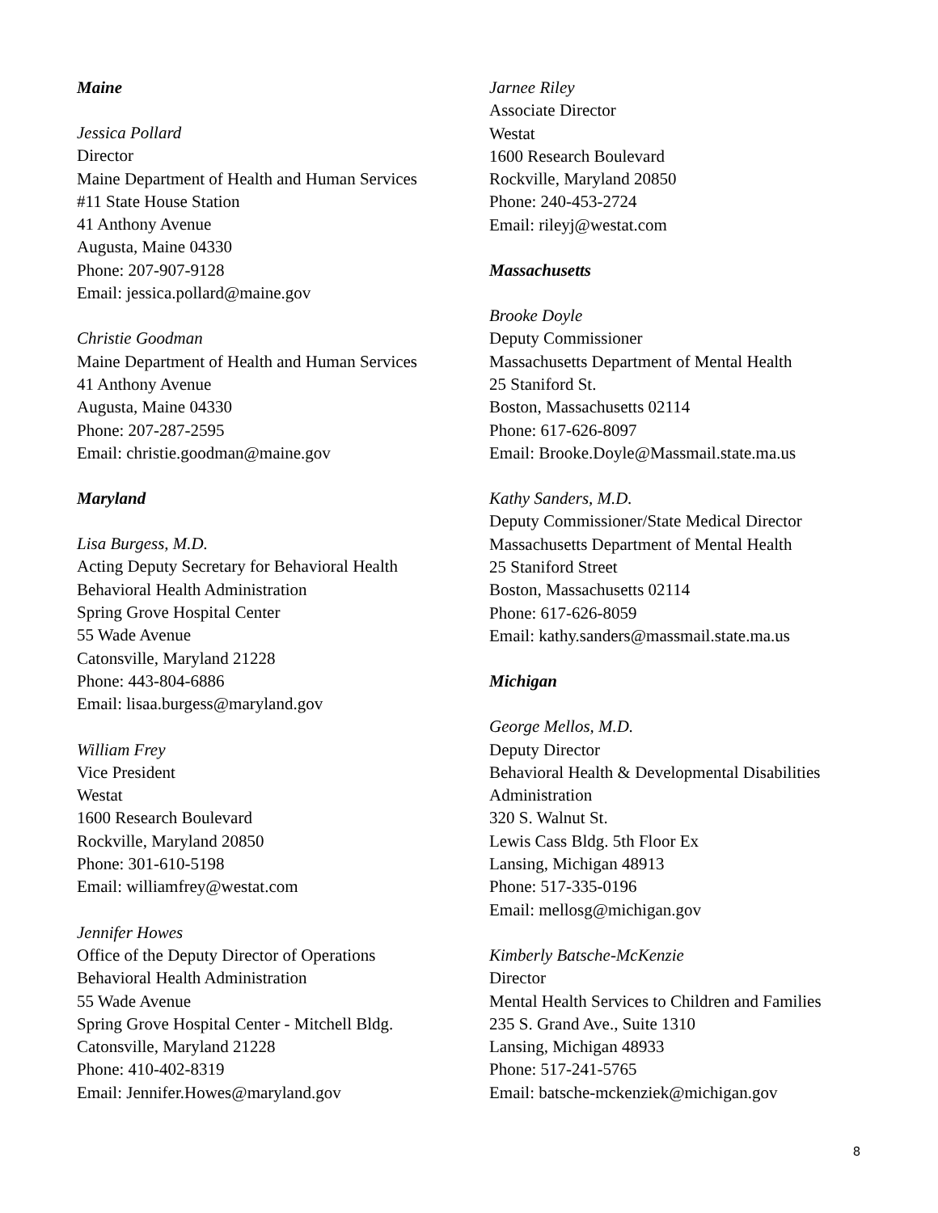Maine
Jessica Pollard
Director
Maine Department of Health and Human Services
#11 State House Station
41 Anthony Avenue
Augusta, Maine 04330
Phone: 207-907-9128
Email: jessica.pollard@maine.gov
Christie Goodman
Maine Department of Health and Human Services
41 Anthony Avenue
Augusta, Maine 04330
Phone: 207-287-2595
Email: christie.goodman@maine.gov
Maryland
Lisa Burgess, M.D.
Acting Deputy Secretary for Behavioral Health
Behavioral Health Administration
Spring Grove Hospital Center
55 Wade Avenue
Catonsville, Maryland 21228
Phone: 443-804-6886
Email: lisaa.burgess@maryland.gov
William Frey
Vice President
Westat
1600 Research Boulevard
Rockville, Maryland 20850
Phone: 301-610-5198
Email: williamfrey@westat.com
Jennifer Howes
Office of the Deputy Director of Operations
Behavioral Health Administration
55 Wade Avenue
Spring Grove Hospital Center - Mitchell Bldg.
Catonsville, Maryland 21228
Phone: 410-402-8319
Email: Jennifer.Howes@maryland.gov
Jarnee Riley
Associate Director
Westat
1600 Research Boulevard
Rockville, Maryland 20850
Phone: 240-453-2724
Email: rileyj@westat.com
Massachusetts
Brooke Doyle
Deputy Commissioner
Massachusetts Department of Mental Health
25 Staniford St.
Boston, Massachusetts 02114
Phone: 617-626-8097
Email: Brooke.Doyle@Massmail.state.ma.us
Kathy Sanders, M.D.
Deputy Commissioner/State Medical Director
Massachusetts Department of Mental Health
25 Staniford Street
Boston, Massachusetts 02114
Phone: 617-626-8059
Email: kathy.sanders@massmail.state.ma.us
Michigan
George Mellos, M.D.
Deputy Director
Behavioral Health & Developmental Disabilities Administration
320 S. Walnut St.
Lewis Cass Bldg. 5th Floor Ex
Lansing, Michigan 48913
Phone: 517-335-0196
Email: mellosg@michigan.gov
Kimberly Batsche-McKenzie
Director
Mental Health Services to Children and Families
235 S. Grand Ave., Suite 1310
Lansing, Michigan 48933
Phone: 517-241-5765
Email: batsche-mckenziek@michigan.gov
8